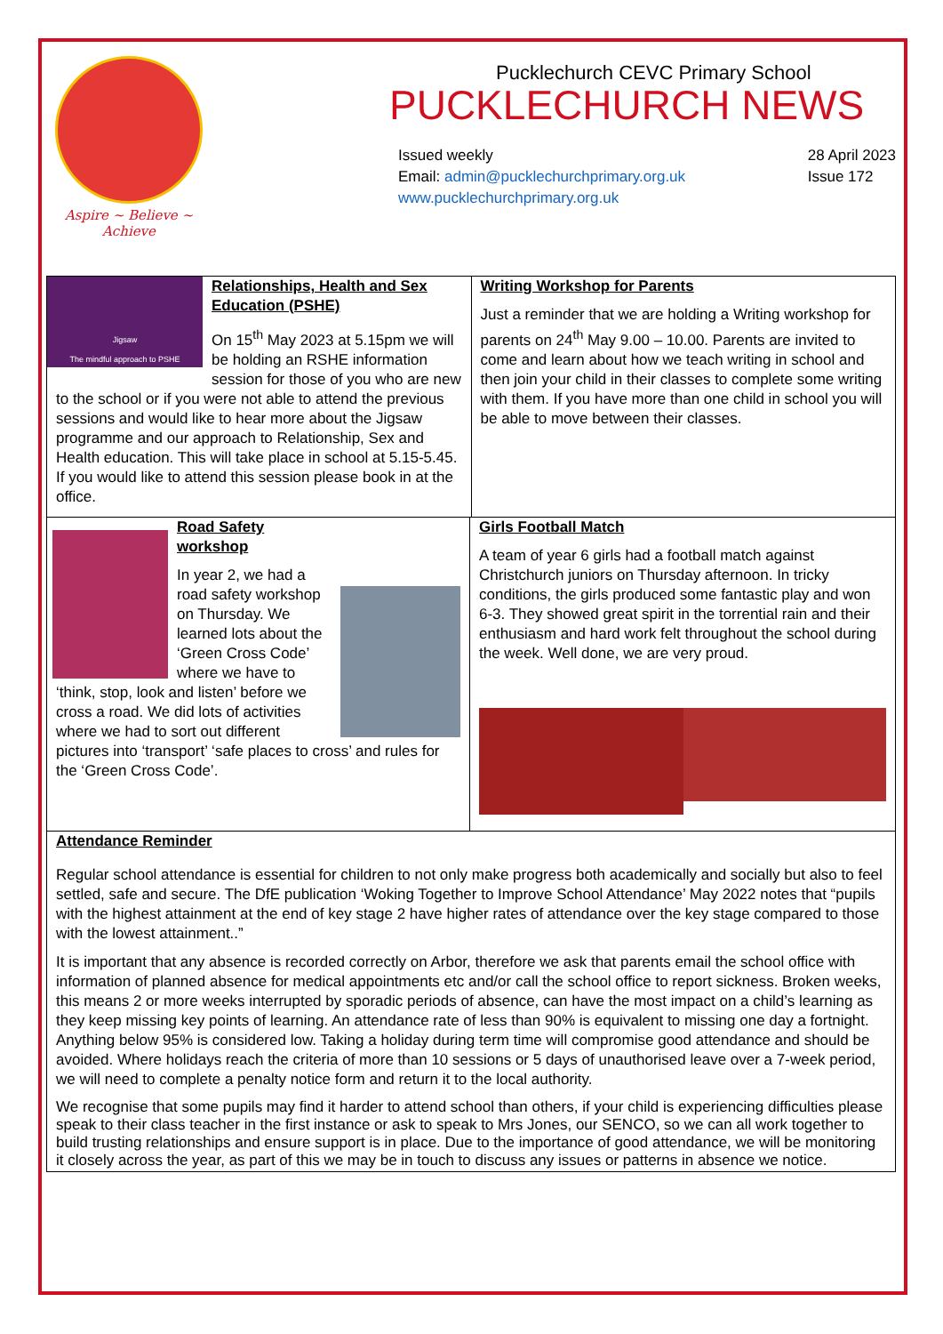Aspire ~ Believe ~ Achieve
Pucklechurch CEVC Primary School
PUCKLECHURCH NEWS
Issued weekly
Email: admin@pucklechurchprimary.org.uk
www.pucklechurchprimary.org.uk
28 April 2023
Issue 172
Jigsaw
The mindful approach to PSHE
Relationships, Health and Sex Education (PSHE)
On 15<sup>th</sup> May 2023 at 5.15pm we will be holding an RSHE information session for those of you who are new to the school or if you were not able to attend the previous sessions and would like to hear more about the Jigsaw programme and our approach to Relationship, Sex and Health education. This will take place in school at 5.15-5.45. If you would like to attend this session please book in at the office.
Writing Workshop for Parents
Just a reminder that we are holding a Writing workshop for parents on 24<sup>th</sup> May 9.00 – 10.00. Parents are invited to come and learn about how we teach writing in school and then join your child in their classes to complete some writing with them. If you have more than one child in school you will be able to move between their classes.
Road Safety workshop
In year 2, we had a road safety workshop on Thursday. We learned lots about the ‘Green Cross Code’ where we have to ‘think, stop, look and listen’ before we cross a road. We did lots of activities where we had to sort out different pictures into ‘transport’ ‘safe places to cross’ and rules for the ‘Green Cross Code’.
Girls Football Match
A team of year 6 girls had a football match against Christchurch juniors on Thursday afternoon. In tricky conditions, the girls produced some fantastic play and won 6-3. They showed great spirit in the torrential rain and their enthusiasm and hard work felt throughout the school during the week. Well done, we are very proud.
Attendance Reminder
Regular school attendance is essential for children to not only make progress both academically and socially but also to feel settled, safe and secure. The DfE publication ‘Woking Together to Improve School Attendance’ May 2022 notes that “pupils with the highest attainment at the end of key stage 2 have higher rates of attendance over the key stage compared to those with the lowest attainment..”
It is important that any absence is recorded correctly on Arbor, therefore we ask that parents email the school office with information of planned absence for medical appointments etc and/or call the school office to report sickness. Broken weeks, this means 2 or more weeks interrupted by sporadic periods of absence, can have the most impact on a child’s learning as they keep missing key points of learning. An attendance rate of less than 90% is equivalent to missing one day a fortnight. Anything below 95% is considered low. Taking a holiday during term time will compromise good attendance and should be avoided. Where holidays reach the criteria of more than 10 sessions or 5 days of unauthorised leave over a 7-week period, we will need to complete a penalty notice form and return it to the local authority.
We recognise that some pupils may find it harder to attend school than others, if your child is experiencing difficulties please speak to their class teacher in the first instance or ask to speak to Mrs Jones, our SENCO, so we can all work together to build trusting relationships and ensure support is in place. Due to the importance of good attendance, we will be monitoring it closely across the year, as part of this we may be in touch to discuss any issues or patterns in absence we notice.